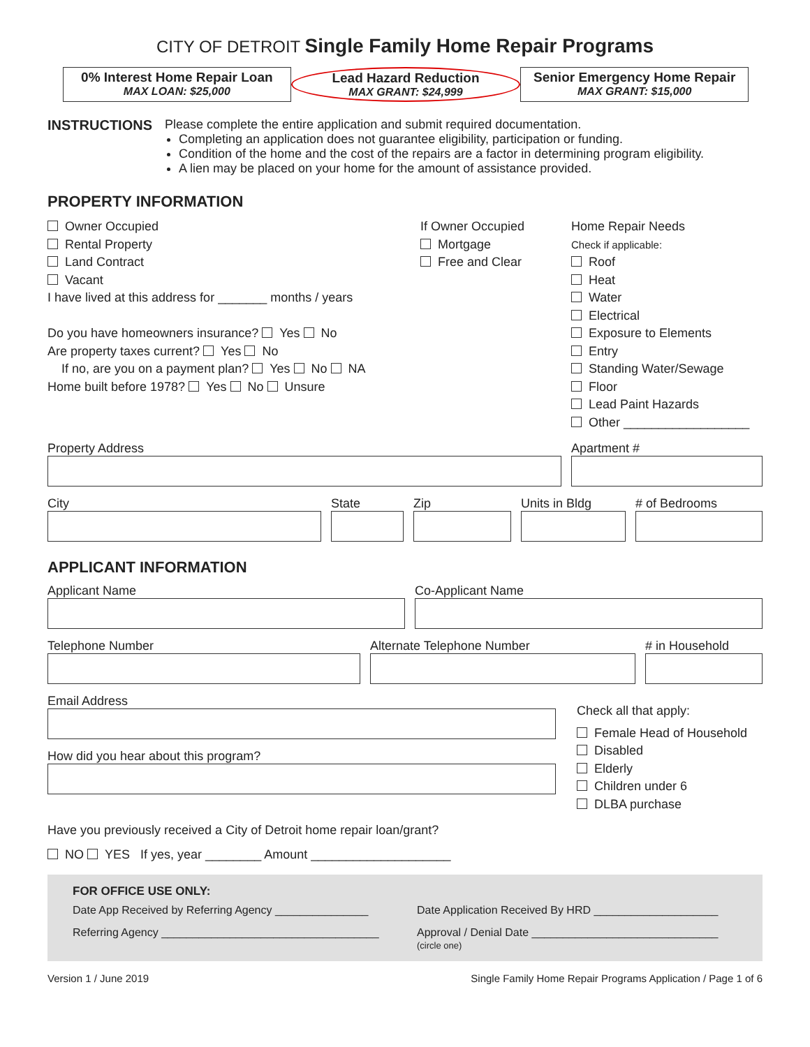CITY OF DETROIT Single Family Home Repair Programs
0% Interest Home Repair Loan
MAX LOAN: $25,000
Lead Hazard Reduction
MAX GRANT: $24,999
Senior Emergency Home Repair
MAX GRANT: $15,000
INSTRUCTIONS Please complete the entire application and submit required documentation.
Completing an application does not guarantee eligibility, participation or funding.
Condition of the home and the cost of the repairs are a factor in determining program eligibility.
A lien may be placed on your home for the amount of assistance provided.
PROPERTY INFORMATION
Owner Occupied
Rental Property
Land Contract
Vacant
I have lived at this address for _______ months / years
Do you have homeowners insurance? Yes No
Are property taxes current? Yes No
If no, are you on a payment plan? Yes No NA
Home built before 1978? Yes No Unsure
If Owner Occupied
Mortgage
Free and Clear
Home Repair Needs
Check if applicable:
Roof
Heat
Water
Electrical
Exposure to Elements
Entry
Standing Water/Sewage
Floor
Lead Paint Hazards
Other __________________
Property Address Apartment #
City State Zip Units in Bldg # of Bedrooms
APPLICANT INFORMATION
Applicant Name Co-Applicant Name
Telephone Number Alternate Telephone Number # in Household
Email Address
How did you hear about this program?
Check all that apply:
Female Head of Household
Disabled
Elderly
Children under 6
DLBA purchase
Have you previously received a City of Detroit home repair loan/grant?
NO YES If yes, year ________ Amount ____________________
FOR OFFICE USE ONLY:
Date App Received by Referring Agency _______________
Date Application Received By HRD ____________________
Referring Agency ___________________________________
Approval / Denial Date ______________________________
(circle one)
Version 1 / June 2019 Single Family Home Repair Programs Application / Page 1 of 6